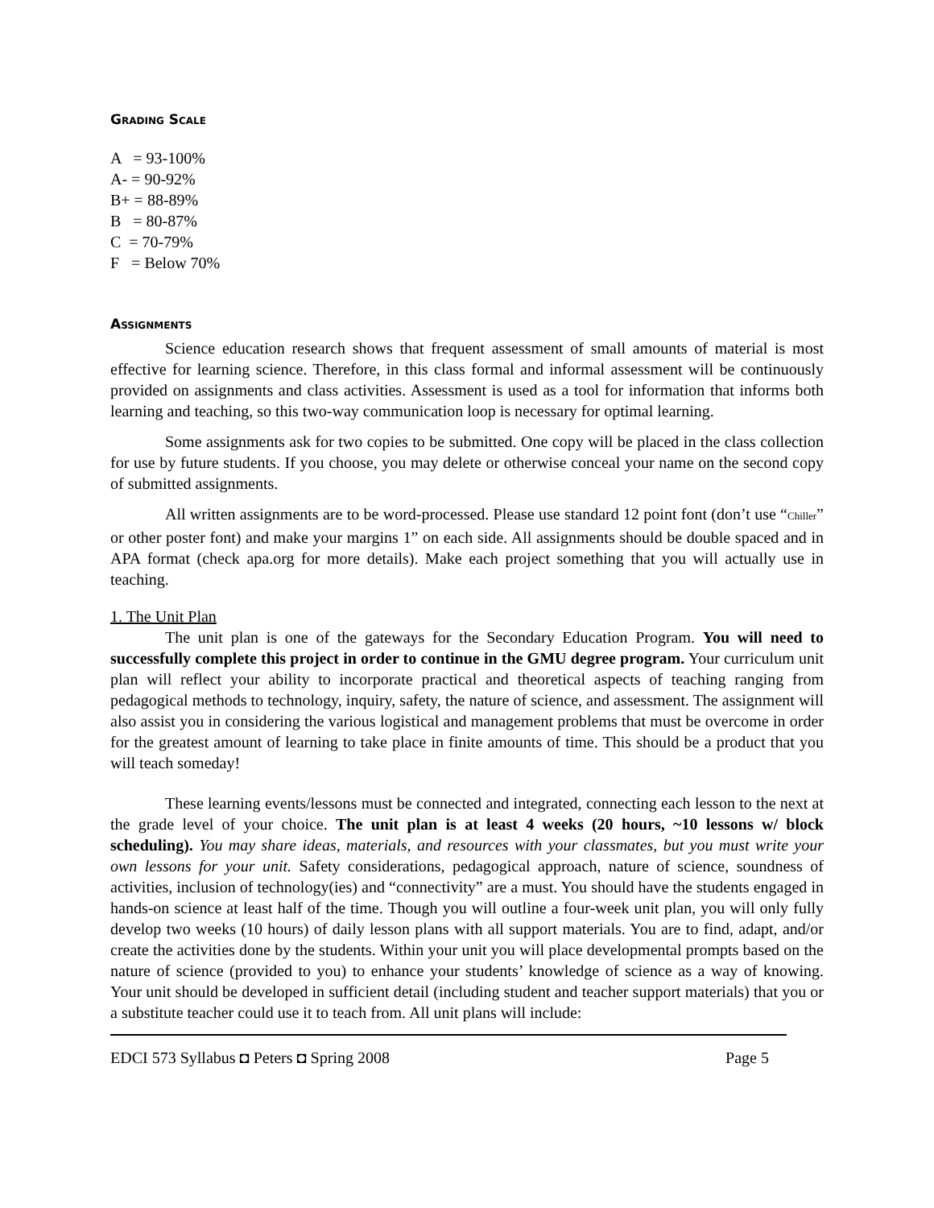Grading Scale
A = 93-100%
A- = 90-92%
B+ = 88-89%
B = 80-87%
C = 70-79%
F = Below 70%
Assignments
Science education research shows that frequent assessment of small amounts of material is most effective for learning science. Therefore, in this class formal and informal assessment will be continuously provided on assignments and class activities. Assessment is used as a tool for information that informs both learning and teaching, so this two-way communication loop is necessary for optimal learning.
Some assignments ask for two copies to be submitted. One copy will be placed in the class collection for use by future students. If you choose, you may delete or otherwise conceal your name on the second copy of submitted assignments.
All written assignments are to be word-processed. Please use standard 12 point font (don’t use “Chiller” or other poster font) and make your margins 1” on each side. All assignments should be double spaced and in APA format (check apa.org for more details). Make each project something that you will actually use in teaching.
1. The Unit Plan
The unit plan is one of the gateways for the Secondary Education Program. You will need to successfully complete this project in order to continue in the GMU degree program. Your curriculum unit plan will reflect your ability to incorporate practical and theoretical aspects of teaching ranging from pedagogical methods to technology, inquiry, safety, the nature of science, and assessment. The assignment will also assist you in considering the various logistical and management problems that must be overcome in order for the greatest amount of learning to take place in finite amounts of time. This should be a product that you will teach someday!
These learning events/lessons must be connected and integrated, connecting each lesson to the next at the grade level of your choice. The unit plan is at least 4 weeks (20 hours, ~10 lessons w/ block scheduling). You may share ideas, materials, and resources with your classmates, but you must write your own lessons for your unit. Safety considerations, pedagogical approach, nature of science, soundness of activities, inclusion of technology(ies) and “connectivity” are a must. You should have the students engaged in hands-on science at least half of the time. Though you will outline a four-week unit plan, you will only fully develop two weeks (10 hours) of daily lesson plans with all support materials. You are to find, adapt, and/or create the activities done by the students. Within your unit you will place developmental prompts based on the nature of science (provided to you) to enhance your students’ knowledge of science as a way of knowing. Your unit should be developed in sufficient detail (including student and teacher support materials) that you or a substitute teacher could use it to teach from. All unit plans will include:
EDCI 573 Syllabus ◘ Peters ◘ Spring 2008 Page 5